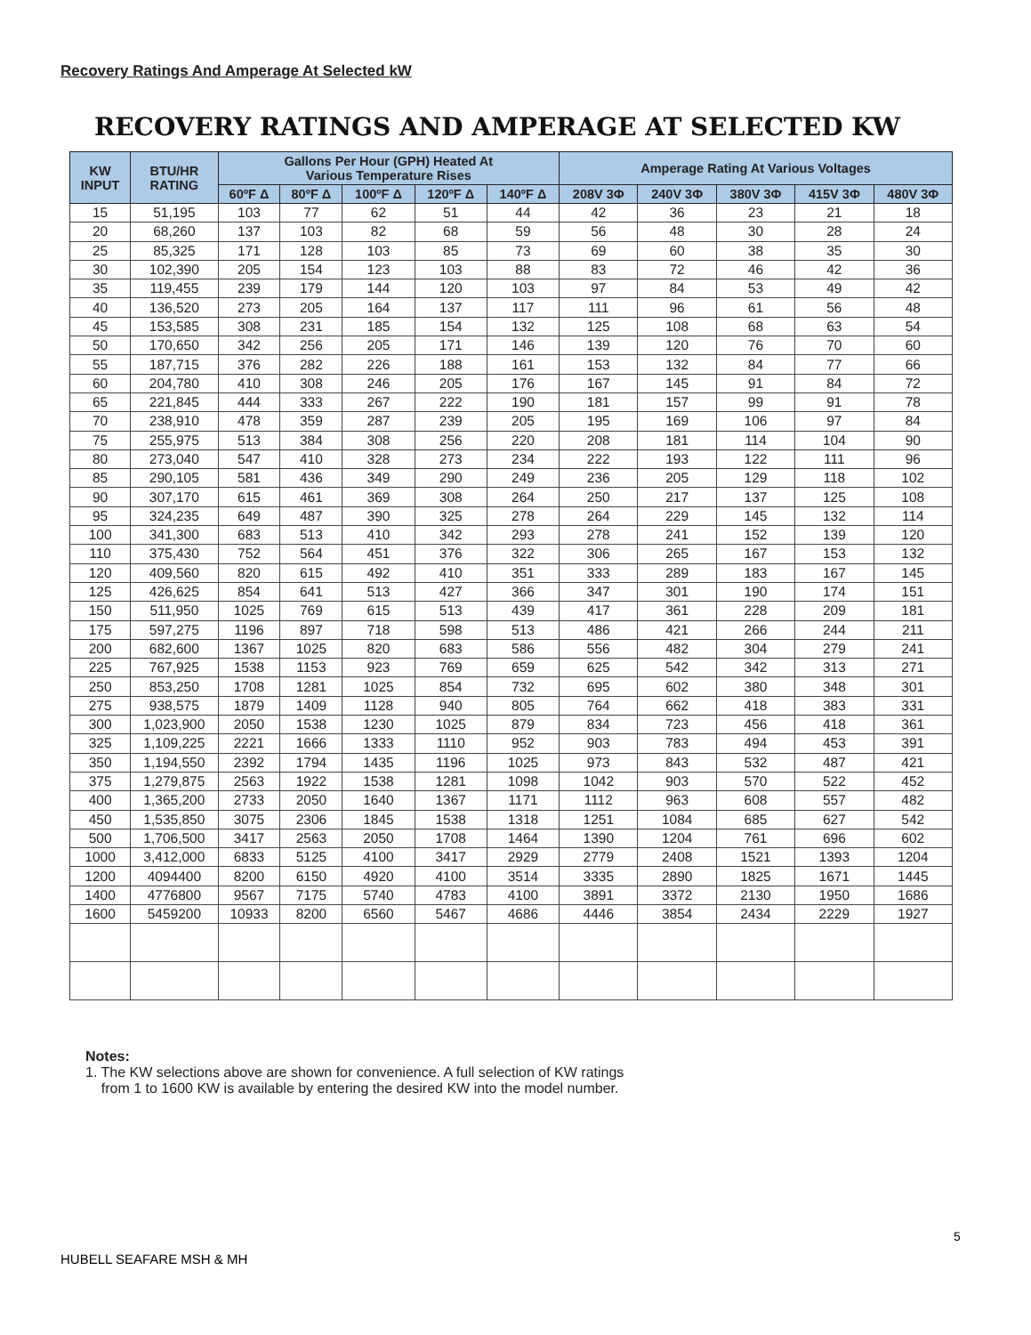Recovery Ratings And Amperage At Selected kW
RECOVERY RATINGS AND AMPERAGE AT SELECTED KW
| KW INPUT | BTU/HR RATING | Gallons Per Hour (GPH) Heated At Various Temperature Rises | | | | | Amperage Rating At Various Voltages | | | | |
| --- | --- | --- | --- | --- | --- | --- | --- | --- | --- | --- | --- |
| | | 60ºF Δ | 80ºF Δ | 100ºF Δ | 120ºF Δ | 140ºF Δ | 208V 3Φ | 240V 3Φ | 380V 3Φ | 415V 3Φ | 480V 3Φ |
| 15 | 51,195 | 103 | 77 | 62 | 51 | 44 | 42 | 36 | 23 | 21 | 18 |
| 20 | 68,260 | 137 | 103 | 82 | 68 | 59 | 56 | 48 | 30 | 28 | 24 |
| 25 | 85,325 | 171 | 128 | 103 | 85 | 73 | 69 | 60 | 38 | 35 | 30 |
| 30 | 102,390 | 205 | 154 | 123 | 103 | 88 | 83 | 72 | 46 | 42 | 36 |
| 35 | 119,455 | 239 | 179 | 144 | 120 | 103 | 97 | 84 | 53 | 49 | 42 |
| 40 | 136,520 | 273 | 205 | 164 | 137 | 117 | 111 | 96 | 61 | 56 | 48 |
| 45 | 153,585 | 308 | 231 | 185 | 154 | 132 | 125 | 108 | 68 | 63 | 54 |
| 50 | 170,650 | 342 | 256 | 205 | 171 | 146 | 139 | 120 | 76 | 70 | 60 |
| 55 | 187,715 | 376 | 282 | 226 | 188 | 161 | 153 | 132 | 84 | 77 | 66 |
| 60 | 204,780 | 410 | 308 | 246 | 205 | 176 | 167 | 145 | 91 | 84 | 72 |
| 65 | 221,845 | 444 | 333 | 267 | 222 | 190 | 181 | 157 | 99 | 91 | 78 |
| 70 | 238,910 | 478 | 359 | 287 | 239 | 205 | 195 | 169 | 106 | 97 | 84 |
| 75 | 255,975 | 513 | 384 | 308 | 256 | 220 | 208 | 181 | 114 | 104 | 90 |
| 80 | 273,040 | 547 | 410 | 328 | 273 | 234 | 222 | 193 | 122 | 111 | 96 |
| 85 | 290,105 | 581 | 436 | 349 | 290 | 249 | 236 | 205 | 129 | 118 | 102 |
| 90 | 307,170 | 615 | 461 | 369 | 308 | 264 | 250 | 217 | 137 | 125 | 108 |
| 95 | 324,235 | 649 | 487 | 390 | 325 | 278 | 264 | 229 | 145 | 132 | 114 |
| 100 | 341,300 | 683 | 513 | 410 | 342 | 293 | 278 | 241 | 152 | 139 | 120 |
| 110 | 375,430 | 752 | 564 | 451 | 376 | 322 | 306 | 265 | 167 | 153 | 132 |
| 120 | 409,560 | 820 | 615 | 492 | 410 | 351 | 333 | 289 | 183 | 167 | 145 |
| 125 | 426,625 | 854 | 641 | 513 | 427 | 366 | 347 | 301 | 190 | 174 | 151 |
| 150 | 511,950 | 1025 | 769 | 615 | 513 | 439 | 417 | 361 | 228 | 209 | 181 |
| 175 | 597,275 | 1196 | 897 | 718 | 598 | 513 | 486 | 421 | 266 | 244 | 211 |
| 200 | 682,600 | 1367 | 1025 | 820 | 683 | 586 | 556 | 482 | 304 | 279 | 241 |
| 225 | 767,925 | 1538 | 1153 | 923 | 769 | 659 | 625 | 542 | 342 | 313 | 271 |
| 250 | 853,250 | 1708 | 1281 | 1025 | 854 | 732 | 695 | 602 | 380 | 348 | 301 |
| 275 | 938,575 | 1879 | 1409 | 1128 | 940 | 805 | 764 | 662 | 418 | 383 | 331 |
| 300 | 1,023,900 | 2050 | 1538 | 1230 | 1025 | 879 | 834 | 723 | 456 | 418 | 361 |
| 325 | 1,109,225 | 2221 | 1666 | 1333 | 1110 | 952 | 903 | 783 | 494 | 453 | 391 |
| 350 | 1,194,550 | 2392 | 1794 | 1435 | 1196 | 1025 | 973 | 843 | 532 | 487 | 421 |
| 375 | 1,279,875 | 2563 | 1922 | 1538 | 1281 | 1098 | 1042 | 903 | 570 | 522 | 452 |
| 400 | 1,365,200 | 2733 | 2050 | 1640 | 1367 | 1171 | 1112 | 963 | 608 | 557 | 482 |
| 450 | 1,535,850 | 3075 | 2306 | 1845 | 1538 | 1318 | 1251 | 1084 | 685 | 627 | 542 |
| 500 | 1,706,500 | 3417 | 2563 | 2050 | 1708 | 1464 | 1390 | 1204 | 761 | 696 | 602 |
| 1000 | 3,412,000 | 6833 | 5125 | 4100 | 3417 | 2929 | 2779 | 2408 | 1521 | 1393 | 1204 |
| 1200 | 4094400 | 8200 | 6150 | 4920 | 4100 | 3514 | 3335 | 2890 | 1825 | 1671 | 1445 |
| 1400 | 4776800 | 9567 | 7175 | 5740 | 4783 | 4100 | 3891 | 3372 | 2130 | 1950 | 1686 |
| 1600 | 5459200 | 10933 | 8200 | 6560 | 5467 | 4686 | 4446 | 3854 | 2434 | 2229 | 1927 |
Notes:
1. The KW selections above are shown for convenience. A full selection of KW ratings
from 1 to 1600 KW is available by entering the desired KW into the model number.
5
HUBELL SEAFARE MSH & MH